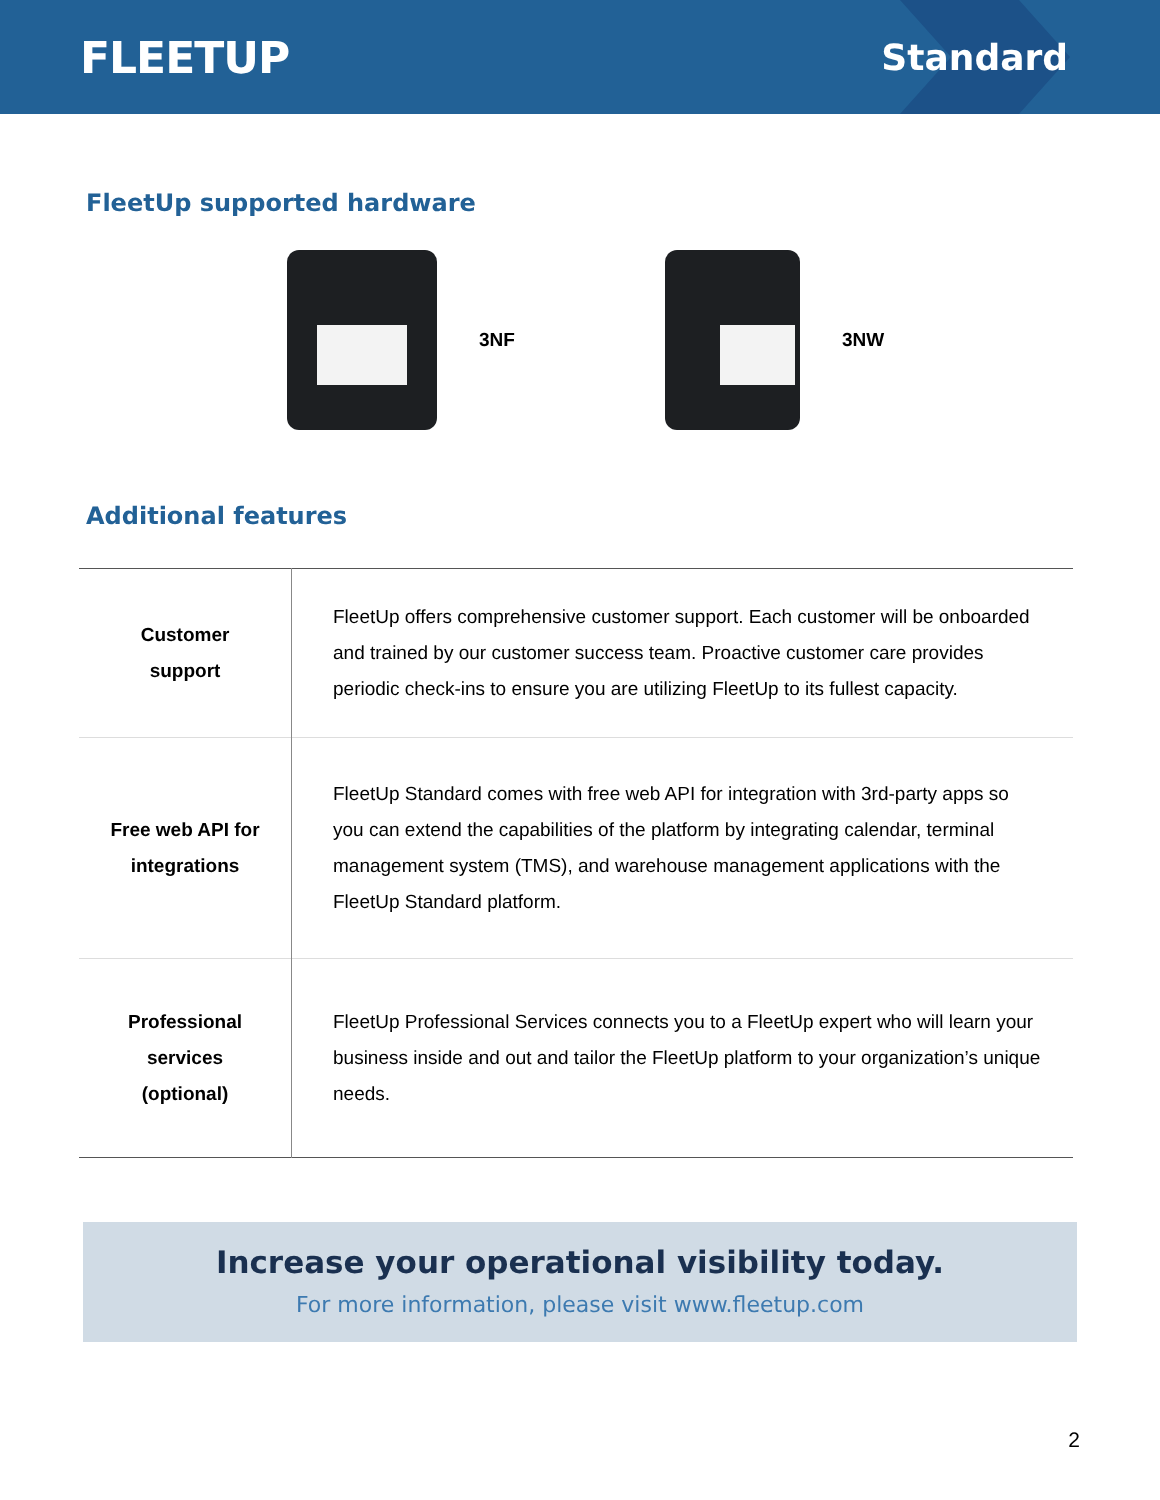FLEETUP
Standard
FleetUp supported hardware
3NF 3NW
Additional features
| Customer support | FleetUp offers comprehensive customer support. Each customer will be onboarded and trained by our customer success team. Proactive customer care provides periodic check-ins to ensure you are utilizing FleetUp to its fullest capacity. |
| Free web API for integrations | FleetUp Standard comes with free web API for integration with 3rd-party apps so you can extend the capabilities of the platform by integrating calendar, terminal management system (TMS), and warehouse management applications with the FleetUp Standard platform. |
| Professional services (optional) | FleetUp Professional Services connects you to a FleetUp expert who will learn your business inside and out and tailor the FleetUp platform to your organization’s unique needs. |
Increase your operational visibility today.
For more information, please visit www.fleetup.com
2